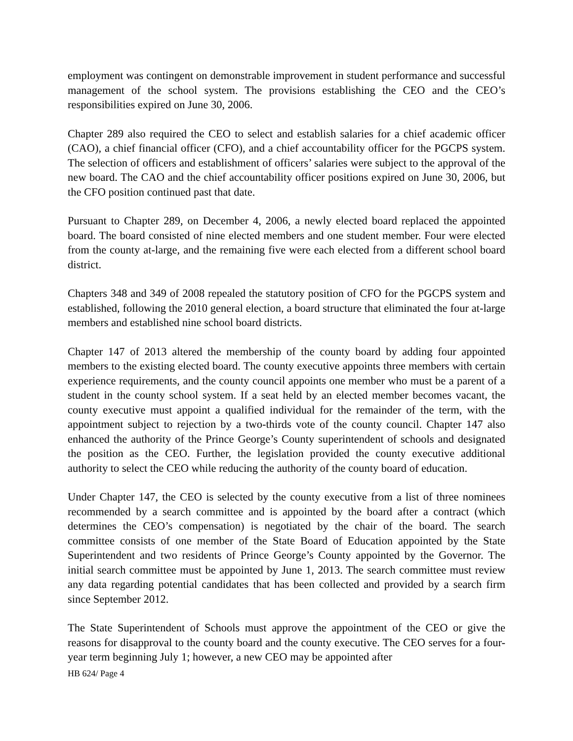employment was contingent on demonstrable improvement in student performance and successful management of the school system. The provisions establishing the CEO and the CEO’s responsibilities expired on June 30, 2006.
Chapter 289 also required the CEO to select and establish salaries for a chief academic officer (CAO), a chief financial officer (CFO), and a chief accountability officer for the PGCPS system. The selection of officers and establishment of officers’ salaries were subject to the approval of the new board. The CAO and the chief accountability officer positions expired on June 30, 2006, but the CFO position continued past that date.
Pursuant to Chapter 289, on December 4, 2006, a newly elected board replaced the appointed board. The board consisted of nine elected members and one student member. Four were elected from the county at-large, and the remaining five were each elected from a different school board district.
Chapters 348 and 349 of 2008 repealed the statutory position of CFO for the PGCPS system and established, following the 2010 general election, a board structure that eliminated the four at-large members and established nine school board districts.
Chapter 147 of 2013 altered the membership of the county board by adding four appointed members to the existing elected board. The county executive appoints three members with certain experience requirements, and the county council appoints one member who must be a parent of a student in the county school system. If a seat held by an elected member becomes vacant, the county executive must appoint a qualified individual for the remainder of the term, with the appointment subject to rejection by a two-thirds vote of the county council. Chapter 147 also enhanced the authority of the Prince George’s County superintendent of schools and designated the position as the CEO. Further, the legislation provided the county executive additional authority to select the CEO while reducing the authority of the county board of education.
Under Chapter 147, the CEO is selected by the county executive from a list of three nominees recommended by a search committee and is appointed by the board after a contract (which determines the CEO’s compensation) is negotiated by the chair of the board. The search committee consists of one member of the State Board of Education appointed by the State Superintendent and two residents of Prince George’s County appointed by the Governor. The initial search committee must be appointed by June 1, 2013. The search committee must review any data regarding potential candidates that has been collected and provided by a search firm since September 2012.
The State Superintendent of Schools must approve the appointment of the CEO or give the reasons for disapproval to the county board and the county executive. The CEO serves for a four-year term beginning July 1; however, a new CEO may be appointed after
HB 624/ Page 4